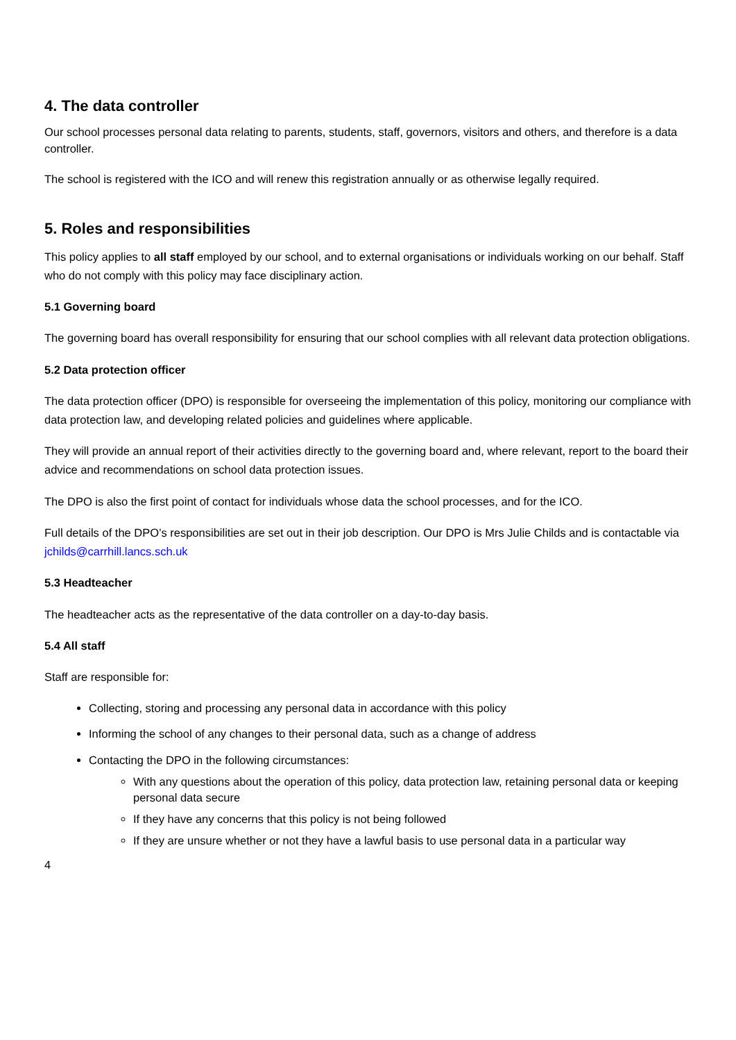4. The data controller
Our school processes personal data relating to parents, students, staff, governors, visitors and others, and therefore is a data controller.
The school is registered with the ICO and will renew this registration annually or as otherwise legally required.
5. Roles and responsibilities
This policy applies to all staff employed by our school, and to external organisations or individuals working on our behalf. Staff who do not comply with this policy may face disciplinary action.
5.1 Governing board
The governing board has overall responsibility for ensuring that our school complies with all relevant data protection obligations.
5.2 Data protection officer
The data protection officer (DPO) is responsible for overseeing the implementation of this policy, monitoring our compliance with data protection law, and developing related policies and guidelines where applicable.
They will provide an annual report of their activities directly to the governing board and, where relevant, report to the board their advice and recommendations on school data protection issues.
The DPO is also the first point of contact for individuals whose data the school processes, and for the ICO.
Full details of the DPO’s responsibilities are set out in their job description. Our DPO is Mrs Julie Childs and is contactable via jchilds@carrhill.lancs.sch.uk
5.3 Headteacher
The headteacher acts as the representative of the data controller on a day-to-day basis.
5.4 All staff
Staff are responsible for:
Collecting, storing and processing any personal data in accordance with this policy
Informing the school of any changes to their personal data, such as a change of address
Contacting the DPO in the following circumstances:
With any questions about the operation of this policy, data protection law, retaining personal data or keeping personal data secure
If they have any concerns that this policy is not being followed
If they are unsure whether or not they have a lawful basis to use personal data in a particular way
4